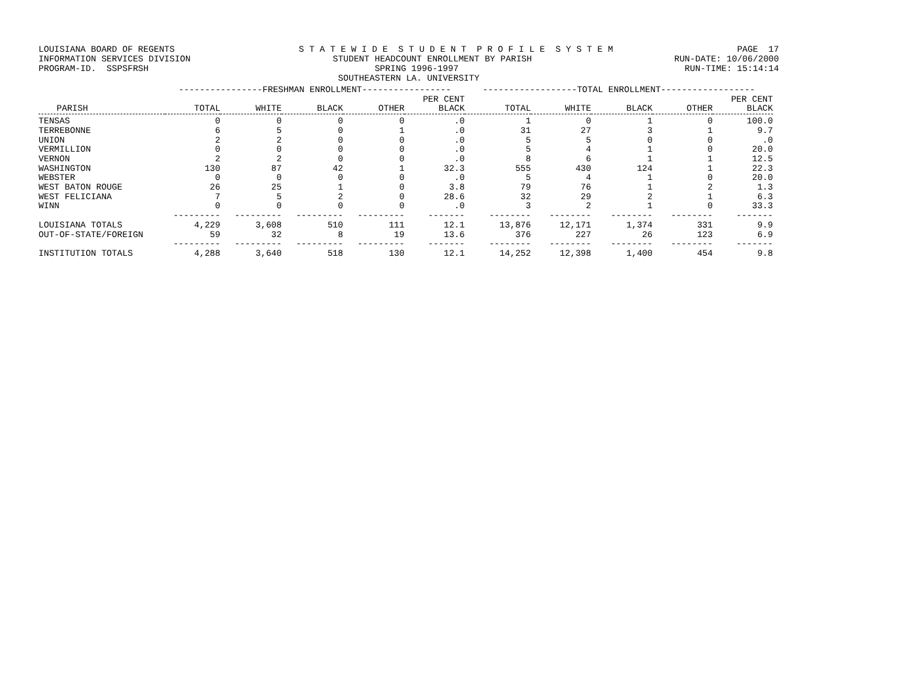LOUISIANA BOARD OF REGENTS S T A T E W I D E S T U D E N T P R O F I L E S Y S T E M PAGE 17
INFORMATION SERVICES DIVISION STUDENT HEADCOUNT ENROLLMENT BY PARISH RUN-DATE: 10/06/2000
PROGRAM-ID. SSPSFRSH SPRING 1996-1997 RUN-TIME: 15:14:14
SOUTHEASTERN LA. UNIVERSITY
| | ----------------FRESHMAN ENROLLMENT----------------- | | | | | ------------------TOTAL ENROLLMENT------------------ | | | | |
| --- | --- | --- | --- | --- | --- | --- | --- | --- | --- | --- |
| | | | | | PER CENT | | | | | PER CENT |
| PARISH | TOTAL | WHITE | BLACK | OTHER | BLACK | TOTAL | WHITE | BLACK | OTHER | BLACK |
| TENSAS | 0 | 0 | 0 | 0 | .0 | 1 | 0 | 1 | 0 | 100.0 |
| TERREBONNE | 6 | 5 | 0 | 1 | .0 | 31 | 27 | 3 | 1 | 9.7 |
| UNION | 2 | 2 | 0 | 0 | .0 | 5 | 5 | 0 | 0 | .0 |
| VERMILLION | 0 | 0 | 0 | 0 | .0 | 5 | 4 | 1 | 0 | 20.0 |
| VERNON | 2 | 2 | 0 | 0 | .0 | 8 | 6 | 1 | 1 | 12.5 |
| WASHINGTON | 130 | 87 | 42 | 1 | 32.3 | 555 | 430 | 124 | 1 | 22.3 |
| WEBSTER | 0 | 0 | 0 | 0 | .0 | 5 | 4 | 1 | 0 | 20.0 |
| WEST BATON ROUGE | 26 | 25 | 1 | 0 | 3.8 | 79 | 76 | 1 | 2 | 1.3 |
| WEST FELICIANA | 7 | 5 | 2 | 0 | 28.6 | 32 | 29 | 2 | 1 | 6.3 |
| WINN | 0 | 0 | 0 | 0 | .0 | 3 | 2 | 1 | 0 | 33.3 |
| | --------- | --------- | --------- | --------- | ------- | -------- | -------- | -------- | -------- | ------- |
| LOUISIANA TOTALS | 4,229 | 3,608 | 510 | 111 | 12.1 | 13,876 | 12,171 | 1,374 | 331 | 9.9 |
| OUT-OF-STATE/FOREIGN | 59 | 32 | 8 | 19 | 13.6 | 376 | 227 | 26 | 123 | 6.9 |
| | --------- | --------- | --------- | --------- | ------- | -------- | -------- | -------- | -------- | ------- |
| INSTITUTION TOTALS | 4,288 | 3,640 | 518 | 130 | 12.1 | 14,252 | 12,398 | 1,400 | 454 | 9.8 |